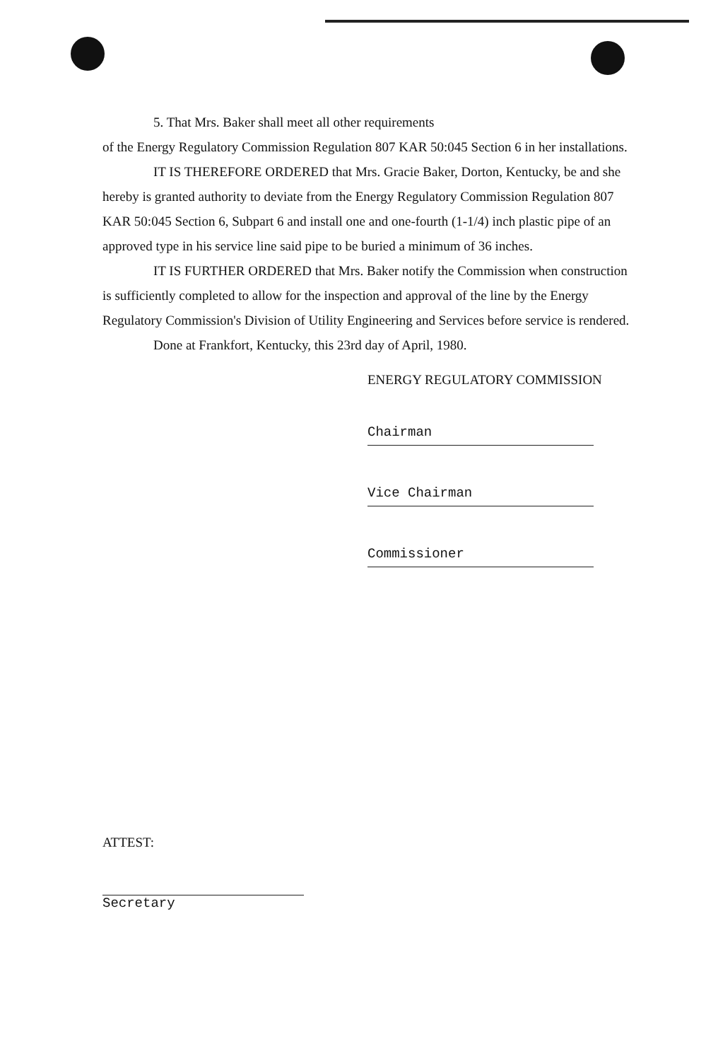5. That Mrs. Baker shall meet all other requirements
of the Energy Regulatory Commission Regulation 807 KAR 50:045 Section 6 in her installations.
IT IS THEREFORE ORDERED that Mrs. Gracie Baker, Dorton, Kentucky, be and she hereby is granted authority to deviate from the Energy Regulatory Commission Regulation 807 KAR 50:045 Section 6, Subpart 6 and install one and one-fourth (1-1/4) inch plastic pipe of an approved type in his service line said pipe to be buried a minimum of 36 inches.
IT IS FURTHER ORDERED that Mrs. Baker notify the Commission when construction is sufficiently completed to allow for the inspection and approval of the line by the Energy Regulatory Commission's Division of Utility Engineering and Services before service is rendered.
Done at Frankfort, Kentucky, this 23rd day of April, 1980.
ENERGY REGULATORY COMMISSION
Chairman
Vice Chairman
Commissioner
ATTEST:
Secretary